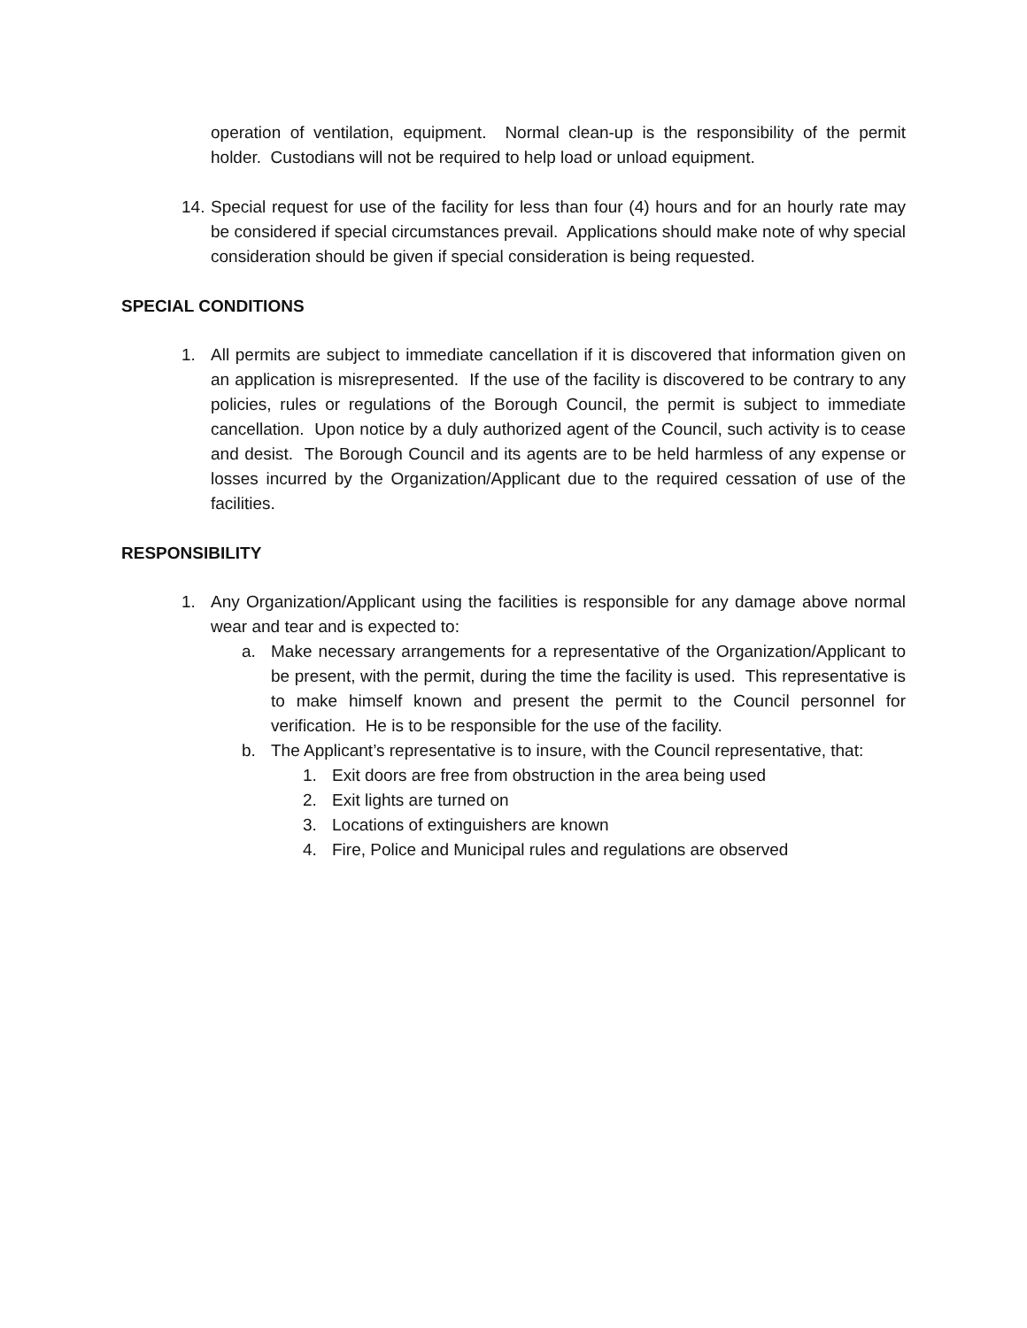operation of ventilation, equipment. Normal clean-up is the responsibility of the permit holder. Custodians will not be required to help load or unload equipment.
14. Special request for use of the facility for less than four (4) hours and for an hourly rate may be considered if special circumstances prevail. Applications should make note of why special consideration should be given if special consideration is being requested.
SPECIAL CONDITIONS
1. All permits are subject to immediate cancellation if it is discovered that information given on an application is misrepresented. If the use of the facility is discovered to be contrary to any policies, rules or regulations of the Borough Council, the permit is subject to immediate cancellation. Upon notice by a duly authorized agent of the Council, such activity is to cease and desist. The Borough Council and its agents are to be held harmless of any expense or losses incurred by the Organization/Applicant due to the required cessation of use of the facilities.
RESPONSIBILITY
1. Any Organization/Applicant using the facilities is responsible for any damage above normal wear and tear and is expected to:
a. Make necessary arrangements for a representative of the Organization/Applicant to be present, with the permit, during the time the facility is used. This representative is to make himself known and present the permit to the Council personnel for verification. He is to be responsible for the use of the facility.
b. The Applicant’s representative is to insure, with the Council representative, that:
1. Exit doors are free from obstruction in the area being used
2. Exit lights are turned on
3. Locations of extinguishers are known
4. Fire, Police and Municipal rules and regulations are observed